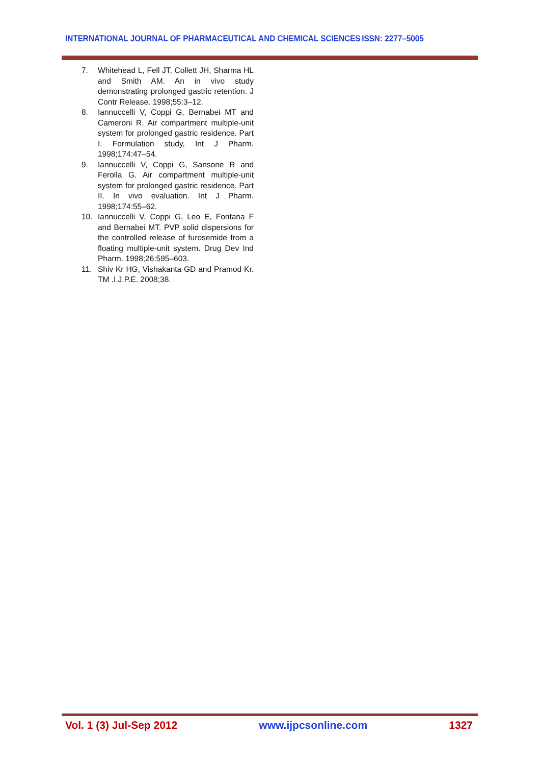INTERNATIONAL JOURNAL OF PHARMACEUTICAL AND CHEMICAL SCIENCES ISSN: 2277–5005
7. Whitehead L, Fell JT, Collett JH, Sharma HL and Smith AM. An in vivo study demonstrating prolonged gastric retention. J Contr Release. 1998;55:3–12.
8. Iannuccelli V, Coppi G, Bernabei MT and Cameroni R. Air compartment multiple-unit system for prolonged gastric residence. Part I. Formulation study, Int J Pharm. 1998;174:47–54.
9. Iannuccelli V, Coppi G, Sansone R and Ferolla G. Air compartment multiple-unit system for prolonged gastric residence. Part II. In vivo evaluation. Int J Pharm. 1998;174:55–62.
10. Iannuccelli V, Coppi G, Leo E, Fontana F and Bernabei MT. PVP solid dispersions for the controlled release of furosemide from a floating multiple-unit system. Drug Dev Ind Pharm. 1998;26:595–603.
11. Shiv Kr HG, Vishakanta GD and Pramod Kr. TM .I.J.P.E. 2008;38.
Vol. 1 (3) Jul-Sep 2012 www.ijpcsonline.com 1327